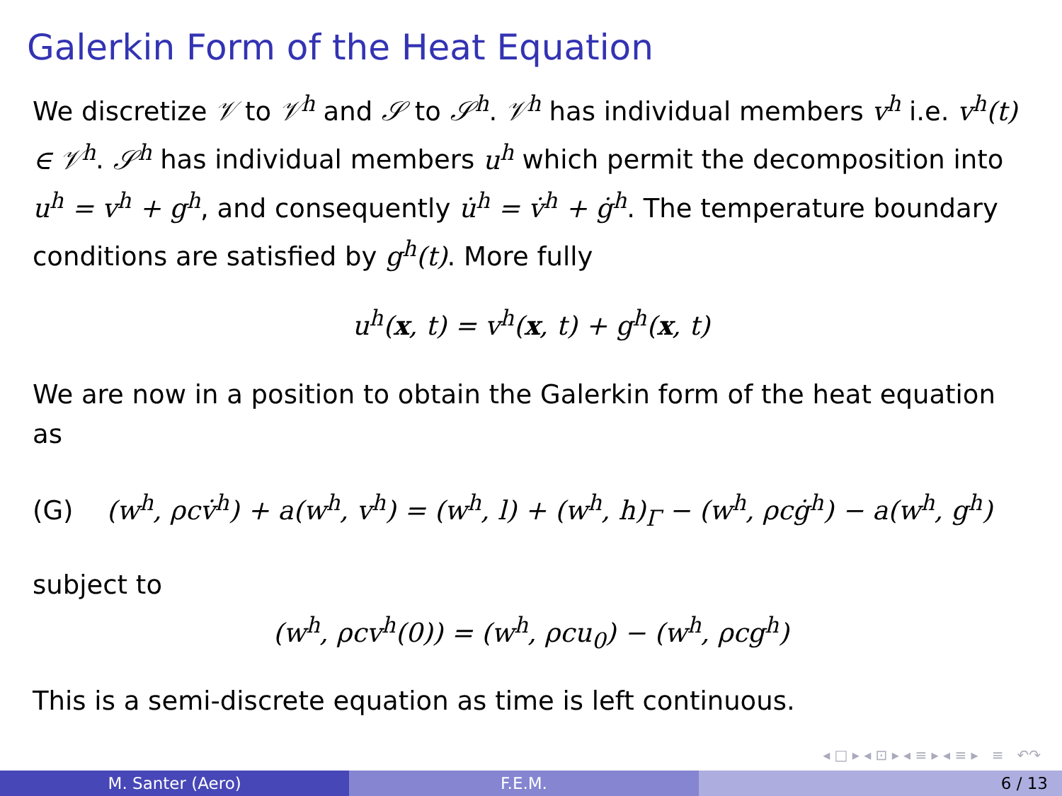Galerkin Form of the Heat Equation
We discretize 𝒱 to 𝒱<sup>h</sup> and 𝒮 to 𝒮<sup>h</sup>. 𝒱<sup>h</sup> has individual members v<sup>h</sup> i.e. v<sup>h</sup>(t) ∈ 𝒱<sup>h</sup>. 𝒮<sup>h</sup> has individual members u<sup>h</sup> which permit the decomposition into u<sup>h</sup> = v<sup>h</sup> + g<sup>h</sup>, and consequently u̇<sup>h</sup> = v̇<sup>h</sup> + ġ<sup>h</sup>. The temperature boundary conditions are satisfied by g<sup>h</sup>(t). More fully
u<sup>h</sup>(x, t) = v<sup>h</sup>(x, t) + g<sup>h</sup>(x, t)
We are now in a position to obtain the Galerkin form of the heat equation as
(G) (w<sup>h</sup>, ρcv̇<sup>h</sup>) + a(w<sup>h</sup>, v<sup>h</sup>) = (w<sup>h</sup>, l) + (w<sup>h</sup>, h)<sub>Γ</sub> − (w<sup>h</sup>, ρcġ<sup>h</sup>) − a(w<sup>h</sup>, g<sup>h</sup>)
subject to
(w<sup>h</sup>, ρcv<sup>h</sup>(0)) = (w<sup>h</sup>, ρcu<sub>0</sub>) − (w<sup>h</sup>, ρcg<sup>h</sup>)
This is a semi-discrete equation as time is left continuous.
◂ □ ▸ ◂ ⊡ ▸ ◂ ≡ ▸ ◂ ≡ ▸ ≡ ↶↷
M. Santer (Aero) F.E.M. 6 / 13